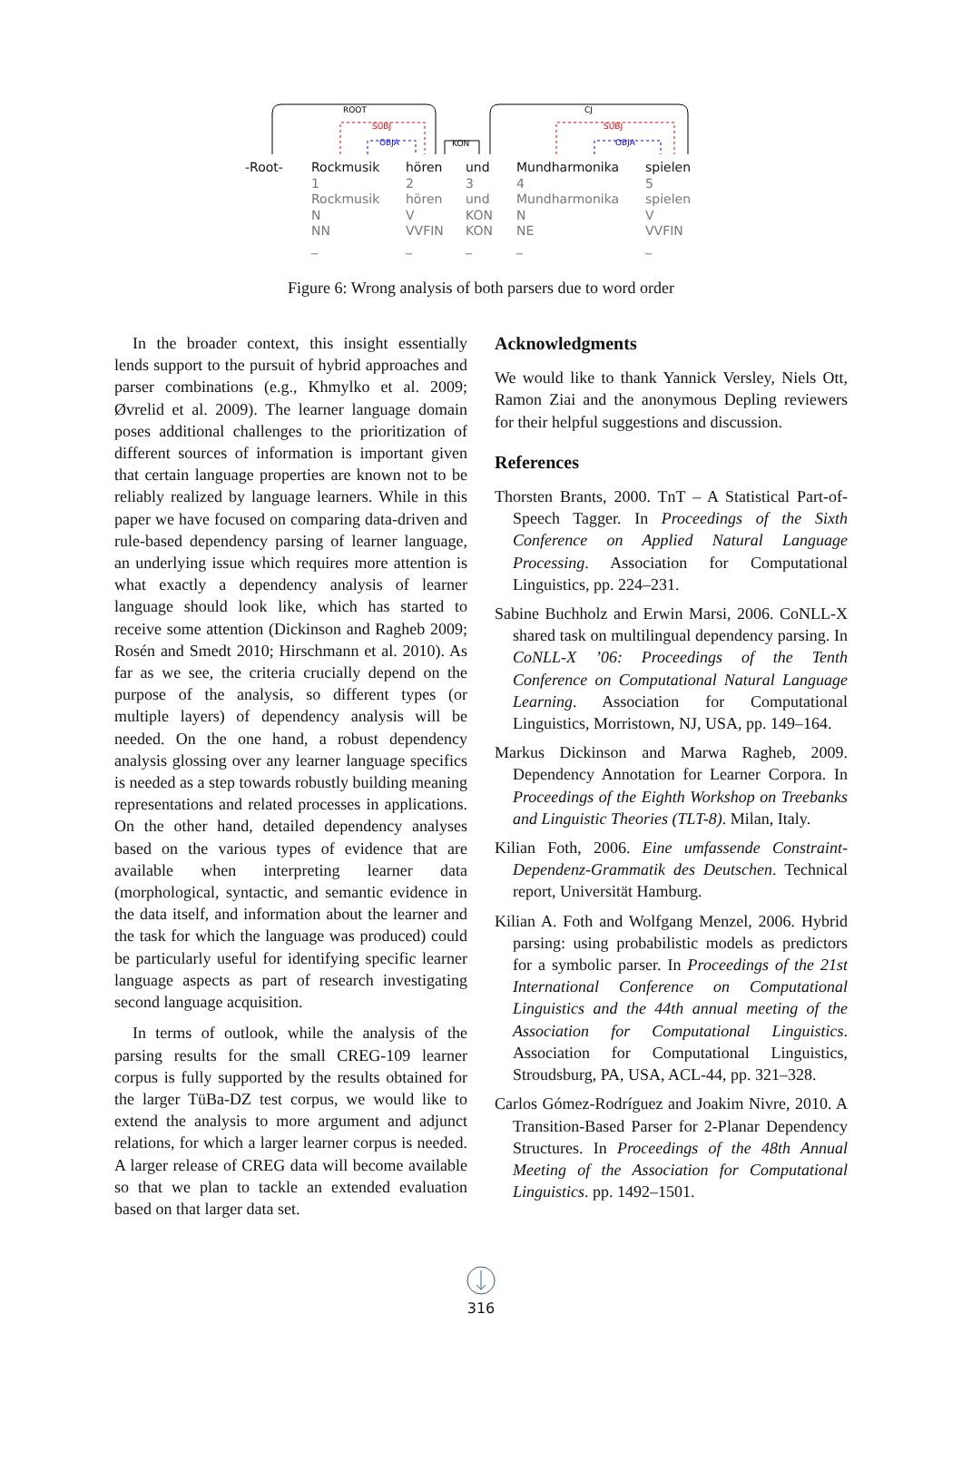ROOT
CJ
SUBJ
OBJA
KON
SUBJ
OBJA
-Root- Rockmusik
1
Rockmusik
N
NN
_
hören
2
hören
V
VVFIN
_
und
3
und
KON
KON
_
Mundharmonika
4
Mundharmonika
N
NE
_
spielen
5
spielen
V
VVFIN
_
Figure 6: Wrong analysis of both parsers due to word order
In the broader context, this insight essentially lends support to the pursuit of hybrid approaches and parser combinations (e.g., Khmylko et al. 2009; Øvrelid et al. 2009). The learner language domain poses additional challenges to the prioritization of different sources of information is important given that certain language properties are known not to be reliably realized by language learners. While in this paper we have focused on comparing data-driven and rule-based dependency parsing of learner language, an underlying issue which requires more attention is what exactly a dependency analysis of learner language should look like, which has started to receive some attention (Dickinson and Ragheb 2009; Rosén and Smedt 2010; Hirschmann et al. 2010). As far as we see, the criteria crucially depend on the purpose of the analysis, so different types (or multiple layers) of dependency analysis will be needed. On the one hand, a robust dependency analysis glossing over any learner language specifics is needed as a step towards robustly building meaning representations and related processes in applications. On the other hand, detailed dependency analyses based on the various types of evidence that are available when interpreting learner data (morphological, syntactic, and semantic evidence in the data itself, and information about the learner and the task for which the language was produced) could be particularly useful for identifying specific learner language aspects as part of research investigating second language acquisition.
In terms of outlook, while the analysis of the parsing results for the small CREG-109 learner corpus is fully supported by the results obtained for the larger TüBa-DZ test corpus, we would like to extend the analysis to more argument and adjunct relations, for which a larger learner corpus is needed. A larger release of CREG data will become available so that we plan to tackle an extended evaluation based on that larger data set.
Acknowledgments
We would like to thank Yannick Versley, Niels Ott, Ramon Ziai and the anonymous Depling reviewers for their helpful suggestions and discussion.
References
Thorsten Brants, 2000. TnT – A Statistical Part-of-Speech Tagger. In Proceedings of the Sixth Conference on Applied Natural Language Processing. Association for Computational Linguistics, pp. 224–231.
Sabine Buchholz and Erwin Marsi, 2006. CoNLL-X shared task on multilingual dependency parsing. In CoNLL-X ’06: Proceedings of the Tenth Conference on Computational Natural Language Learning. Association for Computational Linguistics, Morristown, NJ, USA, pp. 149–164.
Markus Dickinson and Marwa Ragheb, 2009. Dependency Annotation for Learner Corpora. In Proceedings of the Eighth Workshop on Treebanks and Linguistic Theories (TLT-8). Milan, Italy.
Kilian Foth, 2006. Eine umfassende Constraint-Dependenz-Grammatik des Deutschen. Technical report, Universität Hamburg.
Kilian A. Foth and Wolfgang Menzel, 2006. Hybrid parsing: using probabilistic models as predictors for a symbolic parser. In Proceedings of the 21st International Conference on Computational Linguistics and the 44th annual meeting of the Association for Computational Linguistics. Association for Computational Linguistics, Stroudsburg, PA, USA, ACL-44, pp. 321–328.
Carlos Gómez-Rodríguez and Joakim Nivre, 2010. A Transition-Based Parser for 2-Planar Dependency Structures. In Proceedings of the 48th Annual Meeting of the Association for Computational Linguistics. pp. 1492–1501.
316